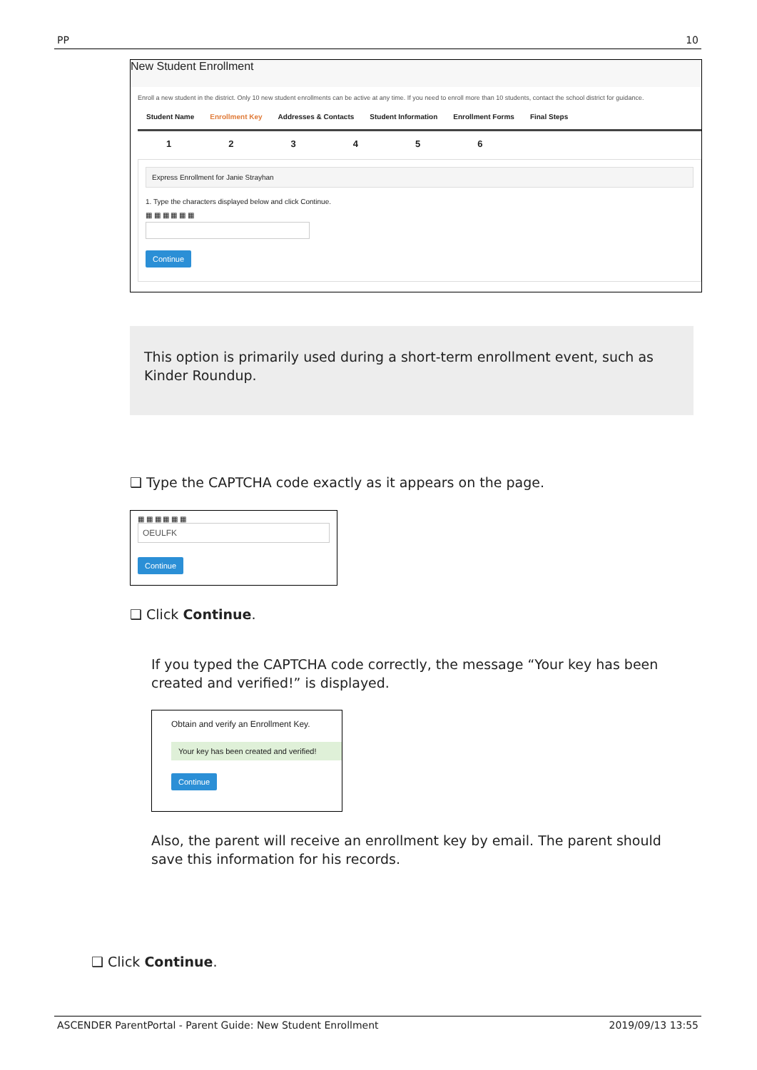PP 10
New Student Enrollment
Enroll a new student in the district. Only 10 new student enrollments can be active at any time. If you need to enroll more than 10 students, contact the school district for guidance.
Student Name Enrollment Key Addresses & Contacts Student Information Enrollment Forms Final Steps
123456
Express Enrollment for Janie Strayhan
1. Type the characters displayed below and click Continue.
▦ ▦ ▦ ▦ ▦ ▦
Continue
This option is primarily used during a short-term enrollment event, such as Kinder Roundup.
❑ Type the CAPTCHA code exactly as it appears on the page.
▦ ▦ ▦ ▦ ▦ ▦
OEULFK
Continue
❑ Click Continue.
If you typed the CAPTCHA code correctly, the message “Your key has been created and verified!” is displayed.
Obtain and verify an Enrollment Key.
Your key has been created and verified!
Continue
Also, the parent will receive an enrollment key by email. The parent should save this information for his records.
❑ Click Continue.
ASCENDER ParentPortal - Parent Guide: New Student Enrollment 2019/09/13 13:55